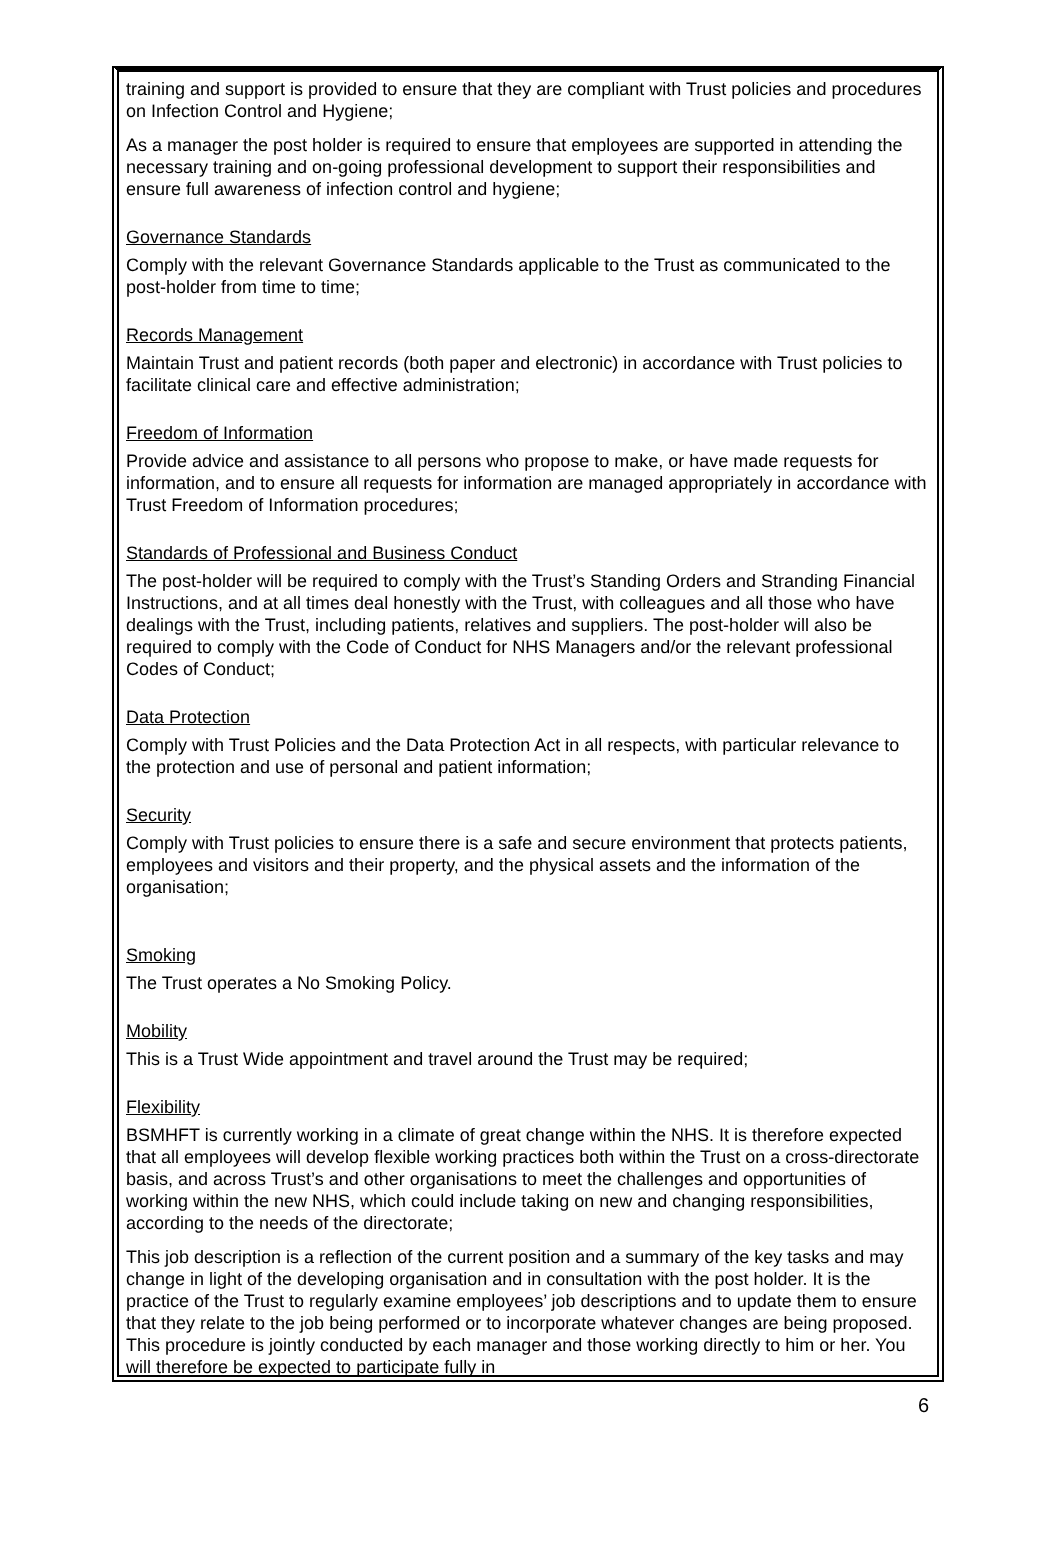training and support is provided to ensure that they are compliant with Trust policies and procedures on Infection Control and Hygiene;
As a manager the post holder is required to ensure that employees are supported in attending the necessary training and on-going professional development to support their responsibilities and ensure full awareness of infection control and hygiene;
Governance Standards
Comply with the relevant Governance Standards applicable to the Trust as communicated to the post-holder from time to time;
Records Management
Maintain Trust and patient records (both paper and electronic) in accordance with Trust policies to facilitate clinical care and effective administration;
Freedom of Information
Provide advice and assistance to all persons who propose to make, or have made requests for information, and to ensure all requests for information are managed appropriately in accordance with Trust Freedom of Information procedures;
Standards of Professional and Business Conduct
The post-holder will be required to comply with the Trust’s Standing Orders and Stranding Financial Instructions, and at all times deal honestly with the Trust, with colleagues and all those who have dealings with the Trust, including patients, relatives and suppliers. The post-holder will also be required to comply with the Code of Conduct for NHS Managers and/or the relevant professional Codes of Conduct;
Data Protection
Comply with Trust Policies and the Data Protection Act in all respects, with particular relevance to the protection and use of personal and patient information;
Security
Comply with Trust policies to ensure there is a safe and secure environment that protects patients, employees and visitors and their property, and the physical assets and the information of the organisation;
Smoking
The Trust operates a No Smoking Policy.
Mobility
This is a Trust Wide appointment and travel around the Trust may be required;
Flexibility
BSMHFT is currently working in a climate of great change within the NHS. It is therefore expected that all employees will develop flexible working practices both within the Trust on a cross-directorate basis, and across Trust’s and other organisations to meet the challenges and opportunities of working within the new NHS, which could include taking on new and changing responsibilities, according to the needs of the directorate;
This job description is a reflection of the current position and a summary of the key tasks and may change in light of the developing organisation and in consultation with the post holder. It is the practice of the Trust to regularly examine employees’ job descriptions and to update them to ensure that they relate to the job being performed or to incorporate whatever changes are being proposed. This procedure is jointly conducted by each manager and those working directly to him or her. You will therefore be expected to participate fully in
6